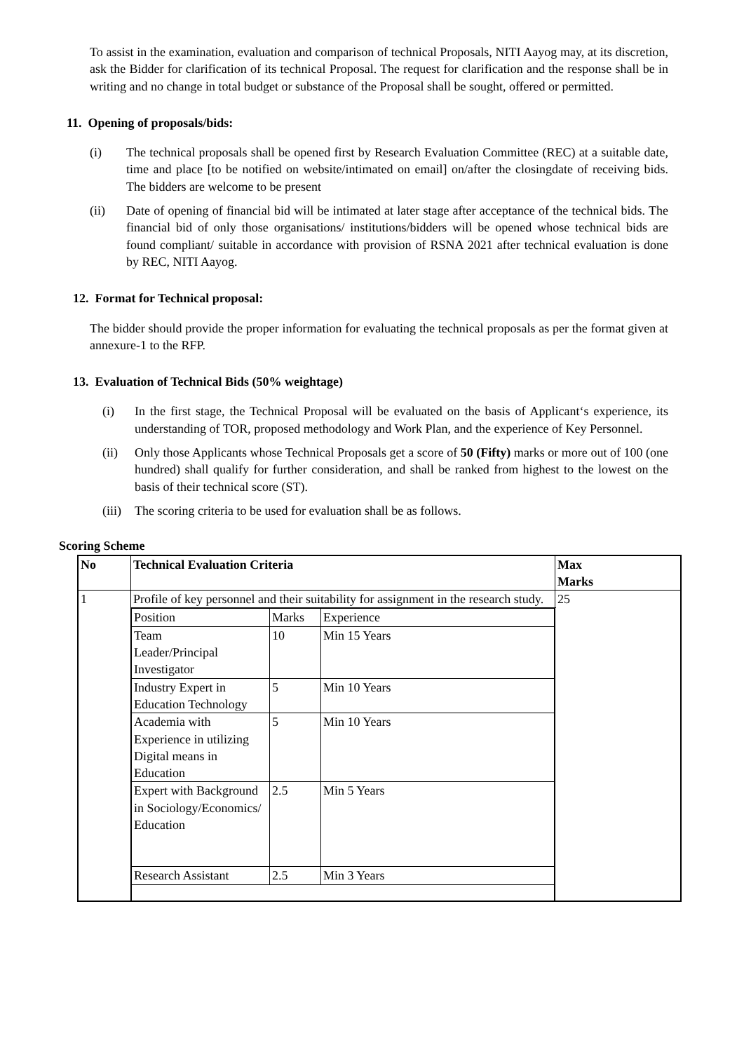To assist in the examination, evaluation and comparison of technical Proposals, NITI Aayog may, at its discretion, ask the Bidder for clarification of its technical Proposal. The request for clarification and the response shall be in writing and no change in total budget or substance of the Proposal shall be sought, offered or permitted.
11. Opening of proposals/bids:
(i) The technical proposals shall be opened first by Research Evaluation Committee (REC) at a suitable date, time and place [to be notified on website/intimated on email] on/after the closingdate of receiving bids. The bidders are welcome to be present
(ii) Date of opening of financial bid will be intimated at later stage after acceptance of the technical bids. The financial bid of only those organisations/ institutions/bidders will be opened whose technical bids are found compliant/ suitable in accordance with provision of RSNA 2021 after technical evaluation is done by REC, NITI Aayog.
12. Format for Technical proposal:
The bidder should provide the proper information for evaluating the technical proposals as per the format given at annexure-1 to the RFP.
13. Evaluation of Technical Bids (50% weightage)
(i) In the first stage, the Technical Proposal will be evaluated on the basis of Applicant‘s experience, its understanding of TOR, proposed methodology and Work Plan, and the experience of Key Personnel.
(ii) Only those Applicants whose Technical Proposals get a score of 50 (Fifty) marks or more out of 100 (one hundred) shall qualify for further consideration, and shall be ranked from highest to the lowest on the basis of their technical score (ST).
(iii)
The scoring criteria to be used for evaluation shall be as follows.
Scoring Scheme
| No | Technical Evaluation Criteria | Max Marks |
| 1 | Profile of key personnel and their suitability for assignment in the research study. | 25 |
| | / Position / Marks / Experience / / Team Leader/Principal Investigator / 10 / Min 15 Years / / Industry Expert in Education Technology / 5 / Min 10 Years / / Academia with Experience in utilizing Digital means in Education / 5 / Min 10 Years / / Expert with Background in Sociology/Economics/ Education / 2.5 / Min 5 Years / / Research Assistant / 2.5 / Min 3 Years / | |